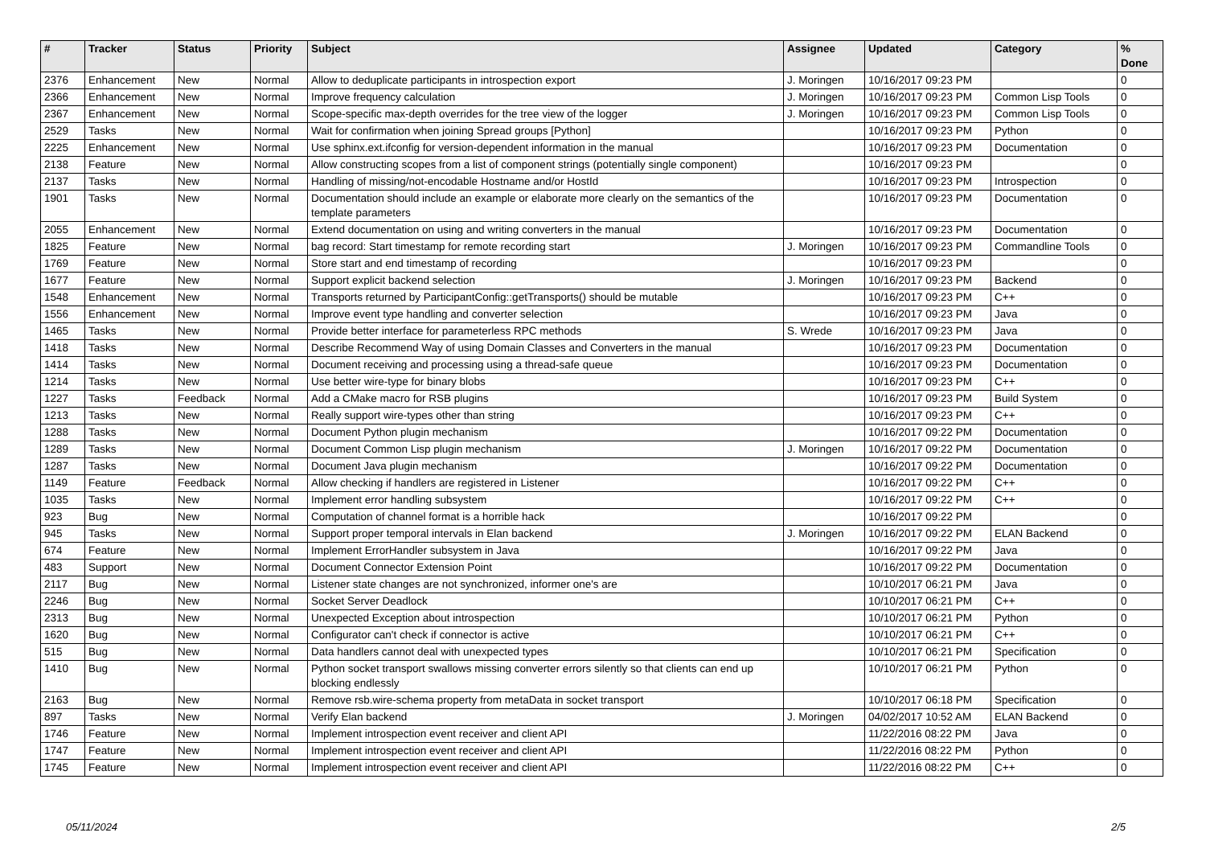| # | Tracker | Status | Priority | Subject | Assignee | Updated | Category | % Done |
| --- | --- | --- | --- | --- | --- | --- | --- | --- |
| 2376 | Enhancement | New | Normal | Allow to deduplicate participants in introspection export | J. Moringen | 10/16/2017 09:23 PM | | 0 |
| 2366 | Enhancement | New | Normal | Improve frequency calculation | J. Moringen | 10/16/2017 09:23 PM | Common Lisp Tools | 0 |
| 2367 | Enhancement | New | Normal | Scope-specific max-depth overrides for the tree view of the logger | J. Moringen | 10/16/2017 09:23 PM | Common Lisp Tools | 0 |
| 2529 | Tasks | New | Normal | Wait for confirmation when joining Spread groups [Python] | | 10/16/2017 09:23 PM | Python | 0 |
| 2225 | Enhancement | New | Normal | Use sphinx.ext.ifconfig for version-dependent information in the manual | | 10/16/2017 09:23 PM | Documentation | 0 |
| 2138 | Feature | New | Normal | Allow constructing scopes from a list of component strings (potentially single component) | | 10/16/2017 09:23 PM | | 0 |
| 2137 | Tasks | New | Normal | Handling of missing/not-encodable Hostname and/or HostId | | 10/16/2017 09:23 PM | Introspection | 0 |
| 1901 | Tasks | New | Normal | Documentation should include an example or elaborate more clearly on the semantics of the template parameters | | 10/16/2017 09:23 PM | Documentation | 0 |
| 2055 | Enhancement | New | Normal | Extend documentation on using and writing converters in the manual | | 10/16/2017 09:23 PM | Documentation | 0 |
| 1825 | Feature | New | Normal | bag record: Start timestamp for remote recording start | J. Moringen | 10/16/2017 09:23 PM | Commandline Tools | 0 |
| 1769 | Feature | New | Normal | Store start and end timestamp of recording | | 10/16/2017 09:23 PM | | 0 |
| 1677 | Feature | New | Normal | Support explicit backend selection | J. Moringen | 10/16/2017 09:23 PM | Backend | 0 |
| 1548 | Enhancement | New | Normal | Transports returned by ParticipantConfig::getTransports() should be mutable | | 10/16/2017 09:23 PM | C++ | 0 |
| 1556 | Enhancement | New | Normal | Improve event type handling and converter selection | | 10/16/2017 09:23 PM | Java | 0 |
| 1465 | Tasks | New | Normal | Provide better interface for parameterless RPC methods | S. Wrede | 10/16/2017 09:23 PM | Java | 0 |
| 1418 | Tasks | New | Normal | Describe Recommend Way of using Domain Classes and Converters in the manual | | 10/16/2017 09:23 PM | Documentation | 0 |
| 1414 | Tasks | New | Normal | Document receiving and processing using a thread-safe queue | | 10/16/2017 09:23 PM | Documentation | 0 |
| 1214 | Tasks | New | Normal | Use better wire-type for binary blobs | | 10/16/2017 09:23 PM | C++ | 0 |
| 1227 | Tasks | Feedback | Normal | Add a CMake macro for RSB plugins | | 10/16/2017 09:23 PM | Build System | 0 |
| 1213 | Tasks | New | Normal | Really support wire-types other than string | | 10/16/2017 09:23 PM | C++ | 0 |
| 1288 | Tasks | New | Normal | Document Python plugin mechanism | | 10/16/2017 09:22 PM | Documentation | 0 |
| 1289 | Tasks | New | Normal | Document Common Lisp plugin mechanism | J. Moringen | 10/16/2017 09:22 PM | Documentation | 0 |
| 1287 | Tasks | New | Normal | Document Java plugin mechanism | | 10/16/2017 09:22 PM | Documentation | 0 |
| 1149 | Feature | Feedback | Normal | Allow checking if handlers are registered in Listener | | 10/16/2017 09:22 PM | C++ | 0 |
| 1035 | Tasks | New | Normal | Implement error handling subsystem | | 10/16/2017 09:22 PM | C++ | 0 |
| 923 | Bug | New | Normal | Computation of channel format is a horrible hack | | 10/16/2017 09:22 PM | | 0 |
| 945 | Tasks | New | Normal | Support proper temporal intervals in Elan backend | J. Moringen | 10/16/2017 09:22 PM | ELAN Backend | 0 |
| 674 | Feature | New | Normal | Implement ErrorHandler subsystem in Java | | 10/16/2017 09:22 PM | Java | 0 |
| 483 | Support | New | Normal | Document Connector Extension Point | | 10/16/2017 09:22 PM | Documentation | 0 |
| 2117 | Bug | New | Normal | Listener state changes are not synchronized, informer one's are | | 10/10/2017 06:21 PM | Java | 0 |
| 2246 | Bug | New | Normal | Socket Server Deadlock | | 10/10/2017 06:21 PM | C++ | 0 |
| 2313 | Bug | New | Normal | Unexpected Exception about introspection | | 10/10/2017 06:21 PM | Python | 0 |
| 1620 | Bug | New | Normal | Configurator can't check if connector is active | | 10/10/2017 06:21 PM | C++ | 0 |
| 515 | Bug | New | Normal | Data handlers cannot deal with unexpected types | | 10/10/2017 06:21 PM | Specification | 0 |
| 1410 | Bug | New | Normal | Python socket transport swallows missing converter errors silently so that clients can end up blocking endlessly | | 10/10/2017 06:21 PM | Python | 0 |
| 2163 | Bug | New | Normal | Remove rsb.wire-schema property from metaData in socket transport | | 10/10/2017 06:18 PM | Specification | 0 |
| 897 | Tasks | New | Normal | Verify Elan backend | J. Moringen | 04/02/2017 10:52 AM | ELAN Backend | 0 |
| 1746 | Feature | New | Normal | Implement introspection event receiver and client API | | 11/22/2016 08:22 PM | Java | 0 |
| 1747 | Feature | New | Normal | Implement introspection event receiver and client API | | 11/22/2016 08:22 PM | Python | 0 |
| 1745 | Feature | New | Normal | Implement introspection event receiver and client API | | 11/22/2016 08:22 PM | C++ | 0 |
05/11/2024 2/5